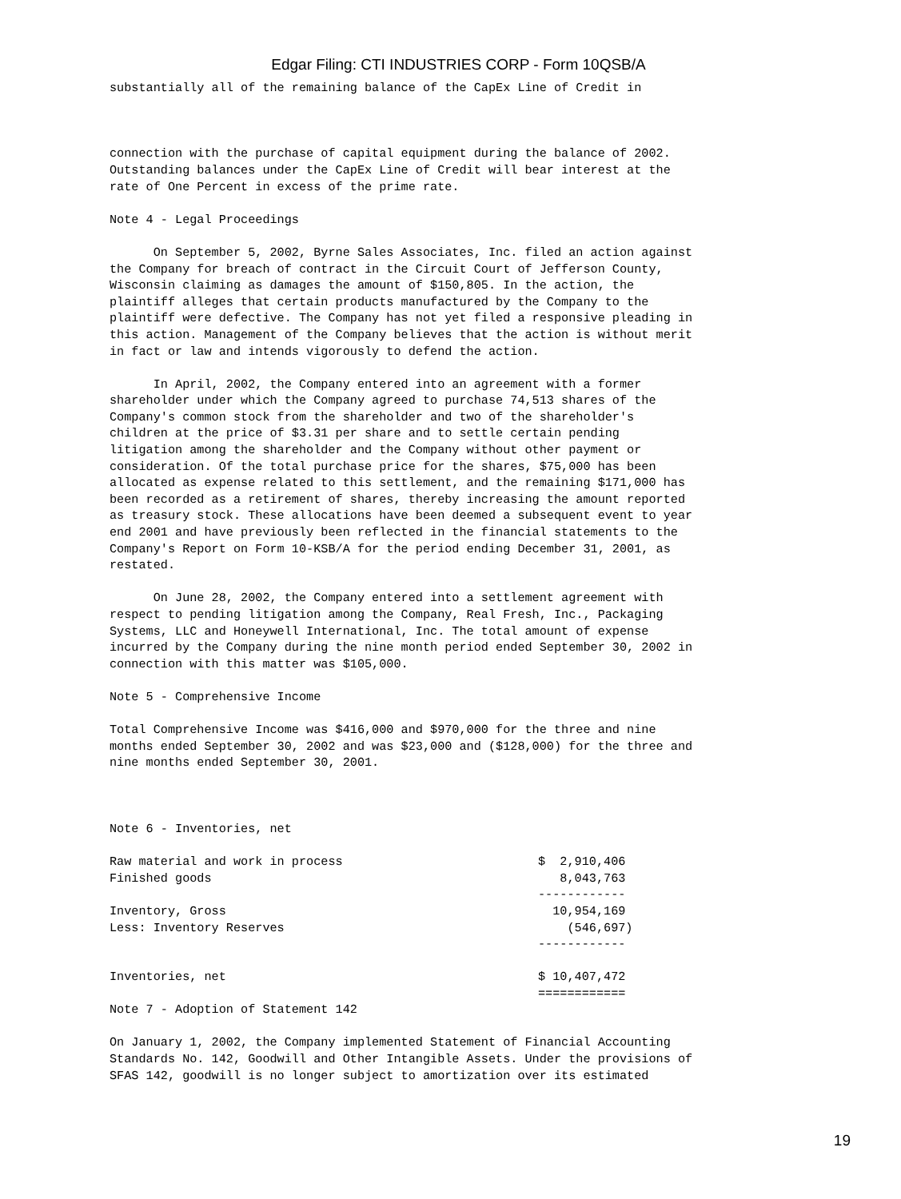Edgar Filing: CTI INDUSTRIES CORP - Form 10QSB/A
substantially all of the remaining balance of the CapEx Line of Credit in



connection with the purchase of capital equipment during the balance of 2002.
Outstanding balances under the CapEx Line of Credit will bear interest at the
rate of One Percent in excess of the prime rate.

Note 4 - Legal Proceedings

      On September 5, 2002, Byrne Sales Associates, Inc. filed an action against
the Company for breach of contract in the Circuit Court of Jefferson County,
Wisconsin claiming as damages the amount of $150,805. In the action, the
plaintiff alleges that certain products manufactured by the Company to the
plaintiff were defective. The Company has not yet filed a responsive pleading in
this action. Management of the Company believes that the action is without merit
in fact or law and intends vigorously to defend the action.

      In April, 2002, the Company entered into an agreement with a former
shareholder under which the Company agreed to purchase 74,513 shares of the
Company's common stock from the shareholder and two of the shareholder's
children at the price of $3.31 per share and to settle certain pending
litigation among the shareholder and the Company without other payment or
consideration. Of the total purchase price for the shares, $75,000 has been
allocated as expense related to this settlement, and the remaining $171,000 has
been recorded as a retirement of shares, thereby increasing the amount reported
as treasury stock. These allocations have been deemed a subsequent event to year
end 2001 and have previously been reflected in the financial statements to the
Company's Report on Form 10-KSB/A for the period ending December 31, 2001, as
restated.

      On June 28, 2002, the Company entered into a settlement agreement with
respect to pending litigation among the Company, Real Fresh, Inc., Packaging
Systems, LLC and Honeywell International, Inc. The total amount of expense
incurred by the Company during the nine month period ended September 30, 2002 in
connection with this matter was $105,000.

Note 5 - Comprehensive Income

Total Comprehensive Income was $416,000 and $970,000 for the three and nine
months ended September 30, 2002 and was $23,000 and ($128,000) for the three and
nine months ended September 30, 2001.



Note 6 - Inventories, net
| Raw material and work in process | $ 2,910,406 |
| Finished goods | 8,043,763 |
| | ------------ |
| Inventory, Gross | 10,954,169 |
| Less: Inventory Reserves | (546,697) |
| | ------------ |
| Inventories, net | $ 10,407,472 |
| | ============ |
Note 7 - Adoption of Statement 142

On January 1, 2002, the Company implemented Statement of Financial Accounting
Standards No. 142, Goodwill and Other Intangible Assets. Under the provisions of
SFAS 142, goodwill is no longer subject to amortization over its estimated
19